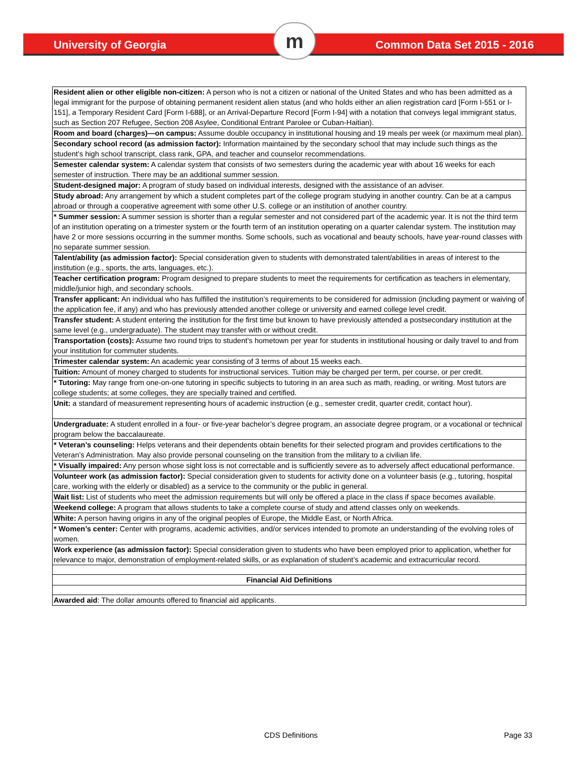University of Georgia m Common Data Set 2015 - 2016
| Resident alien or other eligible non-citizen: A person who is not a citizen or national of the United States and who has been admitted as a legal immigrant for the purpose of obtaining permanent resident alien status (and who holds either an alien registration card [Form I-551 or I-151], a Temporary Resident Card [Form I-688], or an Arrival-Departure Record [Form I-94] with a notation that conveys legal immigrant status, such as Section 207 Refugee, Section 208 Asylee, Conditional Entrant Parolee or Cuban-Haitian). |
| Room and board (charges)—on campus: Assume double occupancy in institutional housing and 19 meals per week (or maximum meal plan). |
| Secondary school record (as admission factor): Information maintained by the secondary school that may include such things as the student’s high school transcript, class rank, GPA, and teacher and counselor recommendations. |
| Semester calendar system: A calendar system that consists of two semesters during the academic year with about 16 weeks for each semester of instruction. There may be an additional summer session. |
| Student-designed major: A program of study based on individual interests, designed with the assistance of an adviser. |
| Study abroad: Any arrangement by which a student completes part of the college program studying in another country. Can be at a campus abroad or through a cooperative agreement with some other U.S. college or an institution of another country. |
| * Summer session: A summer session is shorter than a regular semester and not considered part of the academic year. It is not the third term of an institution operating on a trimester system or the fourth term of an institution operating on a quarter calendar system. The institution may have 2 or more sessions occurring in the summer months. Some schools, such as vocational and beauty schools, have year-round classes with no separate summer session. |
| Talent/ability (as admission factor): Special consideration given to students with demonstrated talent/abilities in areas of interest to the institution (e.g., sports, the arts, languages, etc.). |
| Teacher certification program: Program designed to prepare students to meet the requirements for certification as teachers in elementary, middle/junior high, and secondary schools. |
| Transfer applicant: An individual who has fulfilled the institution’s requirements to be considered for admission (including payment or waiving of the application fee, if any) and who has previously attended another college or university and earned college level credit. |
| Transfer student: A student entering the institution for the first time but known to have previously attended a postsecondary institution at the same level (e.g., undergraduate). The student may transfer with or without credit. |
| Transportation (costs): Assume two round trips to student’s hometown per year for students in institutional housing or daily travel to and from your institution for commuter students. |
| Trimester calendar system: An academic year consisting of 3 terms of about 15 weeks each. |
| Tuition: Amount of money charged to students for instructional services. Tuition may be charged per term, per course, or per credit. |
| * Tutoring: May range from one-on-one tutoring in specific subjects to tutoring in an area such as math, reading, or writing. Most tutors are college students; at some colleges, they are specially trained and certified. |
| Unit: a standard of measurement representing hours of academic instruction (e.g., semester credit, quarter credit, contact hour). |
| Undergraduate: A student enrolled in a four- or five-year bachelor’s degree program, an associate degree program, or a vocational or technical program below the baccalaureate. |
| * Veteran’s counseling: Helps veterans and their dependents obtain benefits for their selected program and provides certifications to the Veteran’s Administration. May also provide personal counseling on the transition from the military to a civilian life. |
| * Visually impaired: Any person whose sight loss is not correctable and is sufficiently severe as to adversely affect educational performance. |
| Volunteer work (as admission factor): Special consideration given to students for activity done on a volunteer basis (e.g., tutoring, hospital care, working with the elderly or disabled) as a service to the community or the public in general. |
| Wait list: List of students who meet the admission requirements but will only be offered a place in the class if space becomes available. |
| Weekend college: A program that allows students to take a complete course of study and attend classes only on weekends. |
| White: A person having origins in any of the original peoples of Europe, the Middle East, or North Africa. |
| * Women’s center: Center with programs, academic activities, and/or services intended to promote an understanding of the evolving roles of women. |
| Work experience (as admission factor): Special consideration given to students who have been employed prior to application, whether for relevance to major, demonstration of employment-related skills, or as explanation of student’s academic and extracurricular record. |
| Financial Aid Definitions |
| Awarded aid : The dollar amounts offered to financial aid applicants. |
CDS Definitions Page 33